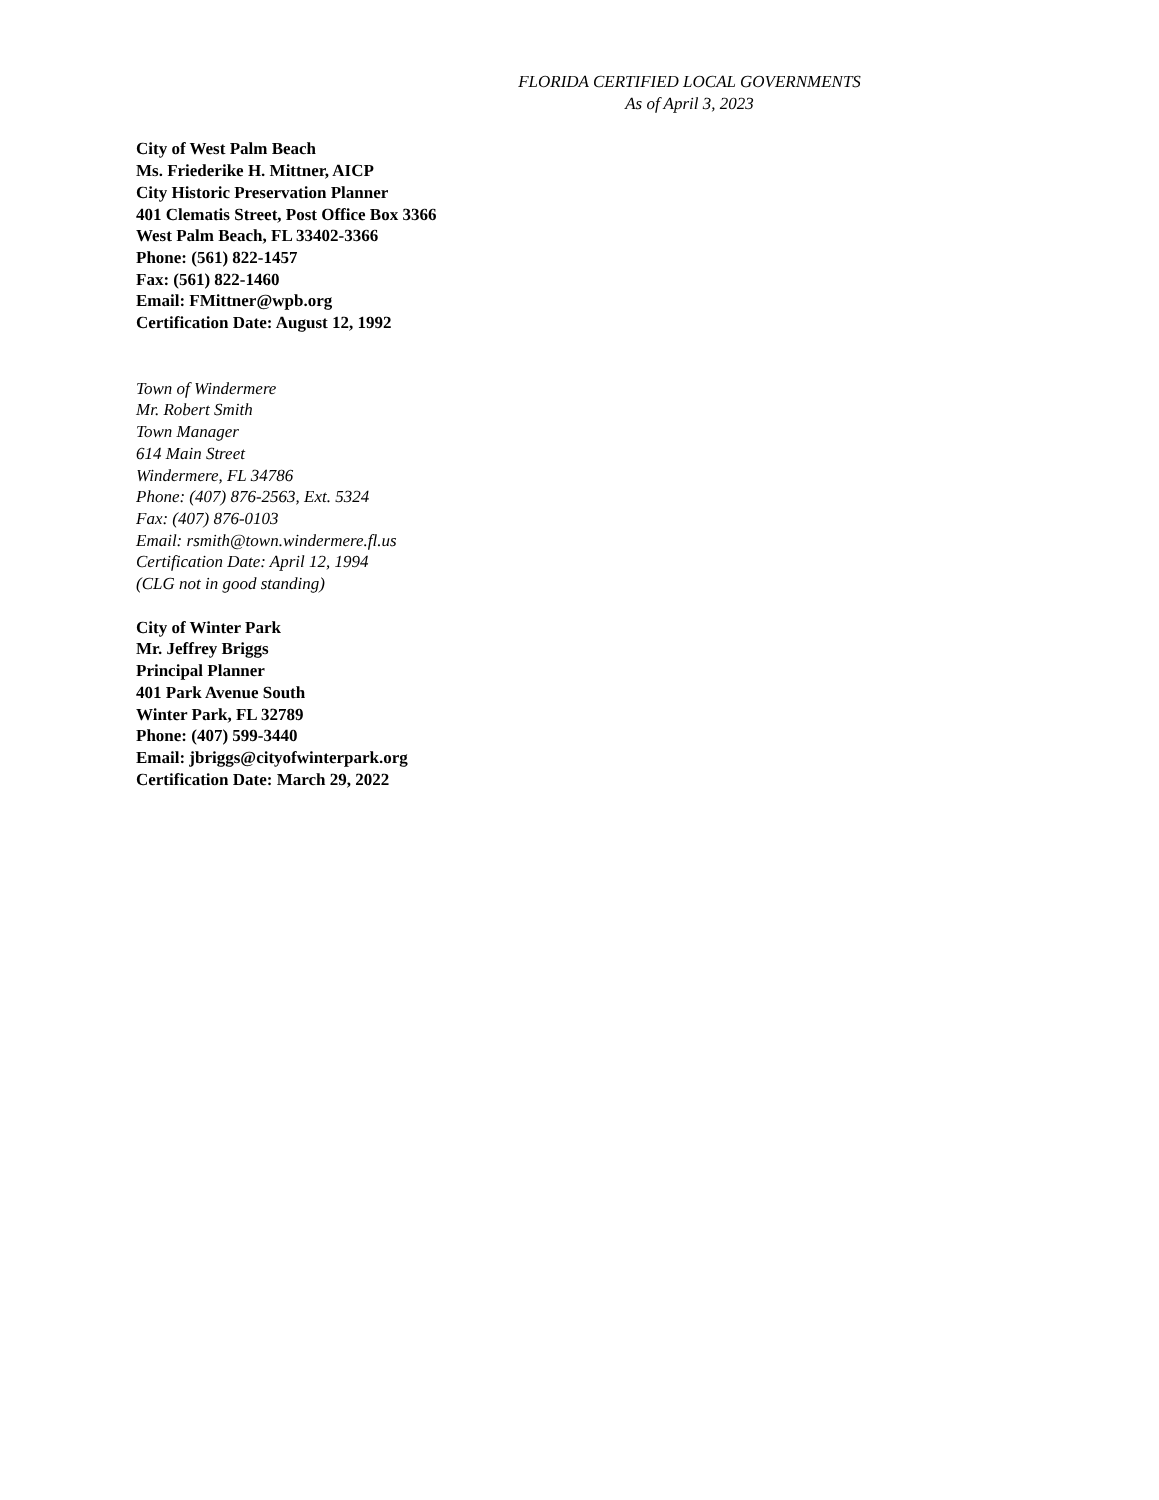FLORIDA CERTIFIED LOCAL GOVERNMENTS
As of April 3, 2023
City of West Palm Beach
Ms. Friederike H. Mittner, AICP
City Historic Preservation Planner
401 Clematis Street, Post Office Box 3366
West Palm Beach, FL 33402-3366
Phone: (561) 822-1457
Fax: (561) 822-1460
Email: FMittner@wpb.org
Certification Date: August 12, 1992
Town of Windermere
Mr. Robert Smith
Town Manager
614 Main Street
Windermere, FL 34786
Phone: (407) 876-2563, Ext. 5324
Fax: (407) 876-0103
Email: rsmith@town.windermere.fl.us
Certification Date: April 12, 1994
(CLG not in good standing)
City of Winter Park
Mr. Jeffrey Briggs
Principal Planner
401 Park Avenue South
Winter Park, FL 32789
Phone: (407) 599-3440
Email: jbriggs@cityofwinterpark.org
Certification Date: March 29, 2022